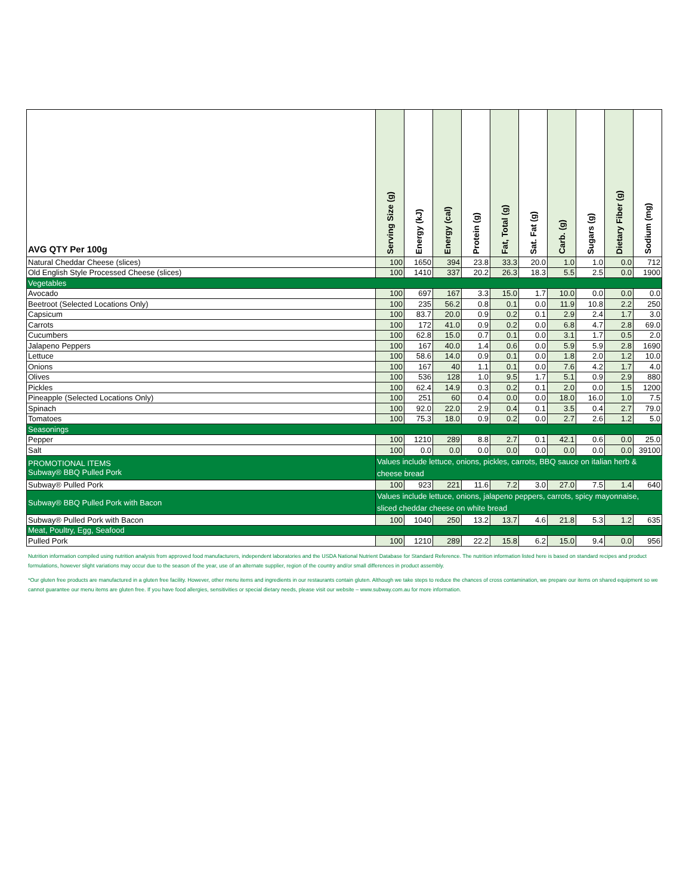| AVG QTY Per 100g | Serving Size (g) | Energy (kJ) | Energy (cal) | Protein (g) | Fat, Total (g) | Sat. Fat (g) | Carb. (g) | Sugars (g) | Dietary Fiber (g) | Sodium (mg) |
| --- | --- | --- | --- | --- | --- | --- | --- | --- | --- | --- |
| Natural Cheddar Cheese (slices) | 100 | 1650 | 394 | 23.8 | 33.3 | 20.0 | 1.0 | 1.0 | 0.0 | 712 |
| Old English Style Processed Cheese (slices) | 100 | 1410 | 337 | 20.2 | 26.3 | 18.3 | 5.5 | 2.5 | 0.0 | 1900 |
| Vegetables | | | | | | | | | | |
| Avocado | 100 | 697 | 167 | 3.3 | 15.0 | 1.7 | 10.0 | 0.0 | 0.0 | 0.0 |
| Beetroot (Selected Locations Only) | 100 | 235 | 56.2 | 0.8 | 0.1 | 0.0 | 11.9 | 10.8 | 2.2 | 250 |
| Capsicum | 100 | 83.7 | 20.0 | 0.9 | 0.2 | 0.1 | 2.9 | 2.4 | 1.7 | 3.0 |
| Carrots | 100 | 172 | 41.0 | 0.9 | 0.2 | 0.0 | 6.8 | 4.7 | 2.8 | 69.0 |
| Cucumbers | 100 | 62.8 | 15.0 | 0.7 | 0.1 | 0.0 | 3.1 | 1.7 | 0.5 | 2.0 |
| Jalapeno Peppers | 100 | 167 | 40.0 | 1.4 | 0.6 | 0.0 | 5.9 | 5.9 | 2.8 | 1690 |
| Lettuce | 100 | 58.6 | 14.0 | 0.9 | 0.1 | 0.0 | 1.8 | 2.0 | 1.2 | 10.0 |
| Onions | 100 | 167 | 40 | 1.1 | 0.1 | 0.0 | 7.6 | 4.2 | 1.7 | 4.0 |
| Olives | 100 | 536 | 128 | 1.0 | 9.5 | 1.7 | 5.1 | 0.9 | 2.9 | 880 |
| Pickles | 100 | 62.4 | 14.9 | 0.3 | 0.2 | 0.1 | 2.0 | 0.0 | 1.5 | 1200 |
| Pineapple (Selected Locations Only) | 100 | 251 | 60 | 0.4 | 0.0 | 0.0 | 18.0 | 16.0 | 1.0 | 7.5 |
| Spinach | 100 | 92.0 | 22.0 | 2.9 | 0.4 | 0.1 | 3.5 | 0.4 | 2.7 | 79.0 |
| Tomatoes | 100 | 75.3 | 18.0 | 0.9 | 0.2 | 0.0 | 2.7 | 2.6 | 1.2 | 5.0 |
| Seasonings | | | | | | | | | | |
| Pepper | 100 | 1210 | 289 | 8.8 | 2.7 | 0.1 | 42.1 | 0.6 | 0.0 | 25.0 |
| Salt | 100 | 0.0 | 0.0 | 0.0 | 0.0 | 0.0 | 0.0 | 0.0 | 0.0 | 39100 |
| PROMOTIONAL ITEMS Subway® BBQ Pulled Pork | Values include lettuce, onions, pickles, carrots, BBQ sauce on italian herb & cheese bread | | | | | | | | | |
| Subway® Pulled Pork | 100 | 923 | 221 | 11.6 | 7.2 | 3.0 | 27.0 | 7.5 | 1.4 | 640 |
| Subway® BBQ Pulled Pork with Bacon | Values include lettuce, onions, jalapeno peppers, carrots, spicy mayonnaise, sliced cheddar cheese on white bread | | | | | | | | | |
| Subway® Pulled Pork with Bacon | 100 | 1040 | 250 | 13.2 | 13.7 | 4.6 | 21.8 | 5.3 | 1.2 | 635 |
| Meat, Poultry, Egg, Seafood | | | | | | | | | | |
| Pulled Pork | 100 | 1210 | 289 | 22.2 | 15.8 | 6.2 | 15.0 | 9.4 | 0.0 | 956 |
Nutrition information compiled using nutrition analysis from approved food manufacturers, independent laboratories and the USDA National Nutrient Database for Standard Reference. The nutrition information listed here is based on standard recipes and product formulations, however slight variations may occur due to the season of the year, use of an alternate supplier, region of the country and/or small differences in product assembly.
*Our gluten free products are manufactured in a gluten free facility. However, other menu items and ingredients in our restaurants contain gluten. Although we take steps to reduce the chances of cross contamination, we prepare our items on shared equipment so we cannot guarantee our menu items are gluten free. If you have food allergies, sensitivities or special dietary needs, please visit our website – www.subway.com.au for more information.